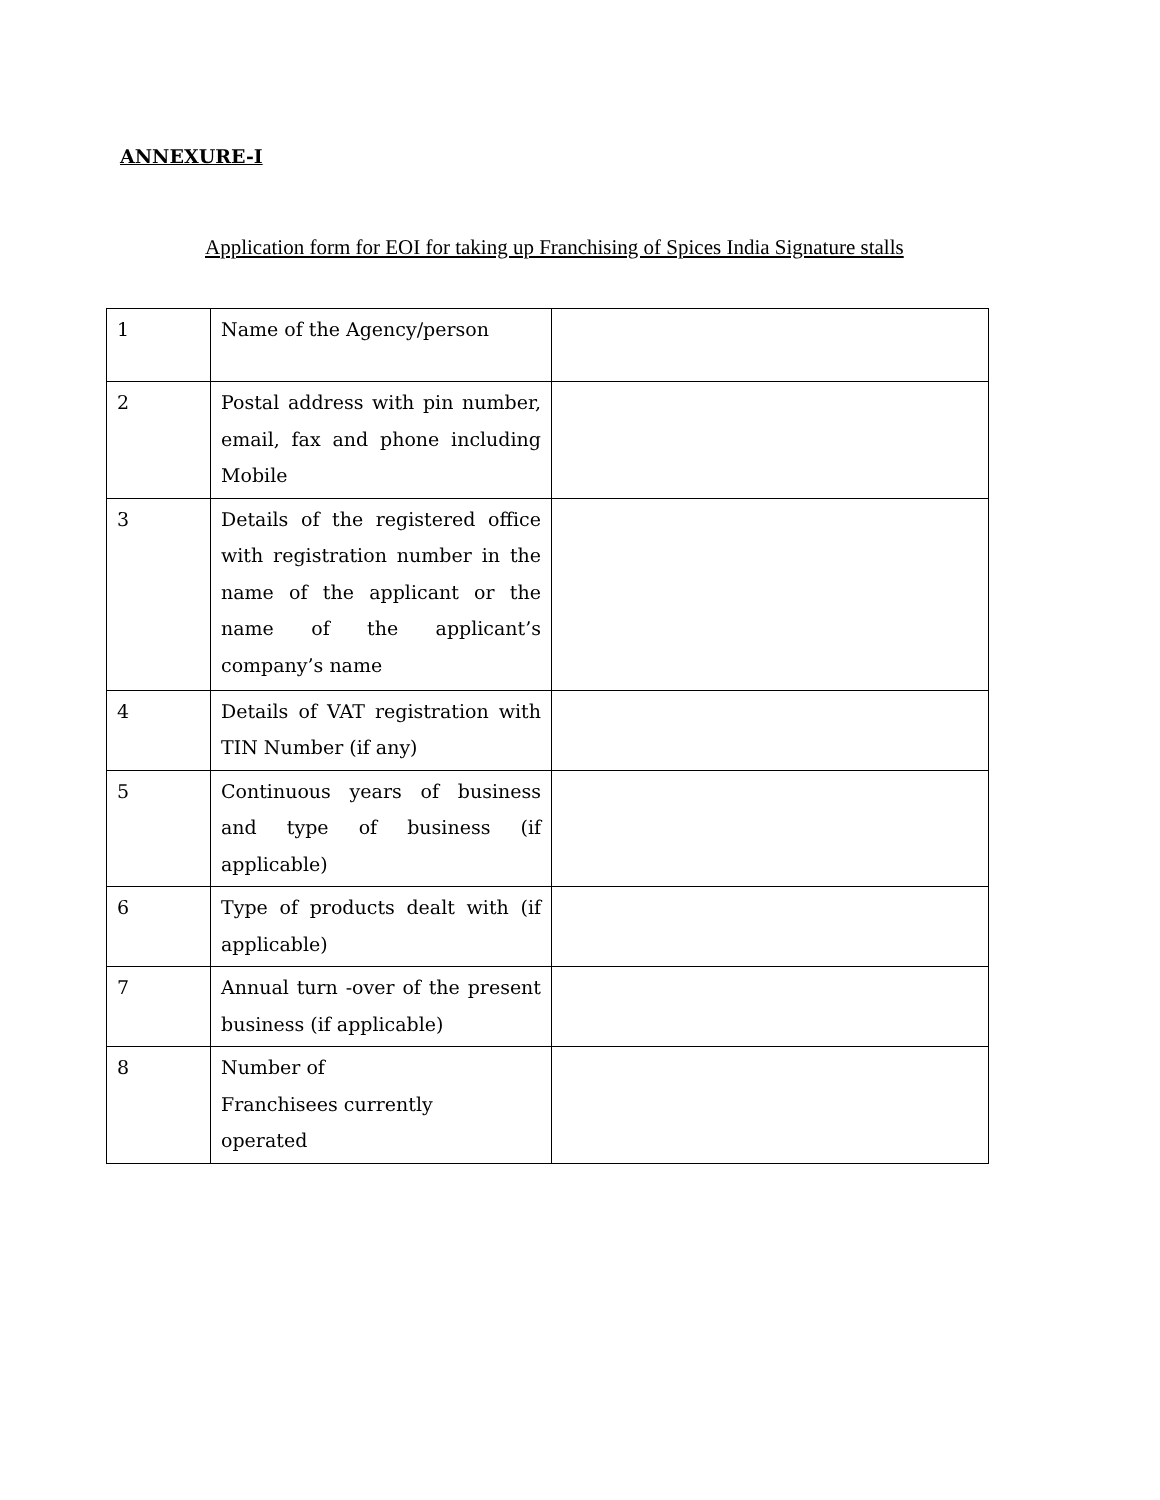ANNEXURE-I
Application form for EOI for taking up Franchising of Spices India Signature stalls
| 1 | Name of the Agency/person | |
| 2 | Postal address with pin number, email, fax and phone including Mobile | |
| 3 | Details of the registered office with registration number in the name of the applicant or the name of the applicant’s company’s name | |
| 4 | Details of VAT registration with TIN Number (if any) | |
| 5 | Continuous years of business and type of business (if applicable) | |
| 6 | Type of products dealt with (if applicable) | |
| 7 | Annual turn -over of the present business (if applicable) | |
| 8 | Number of Franchisees currently operated | |